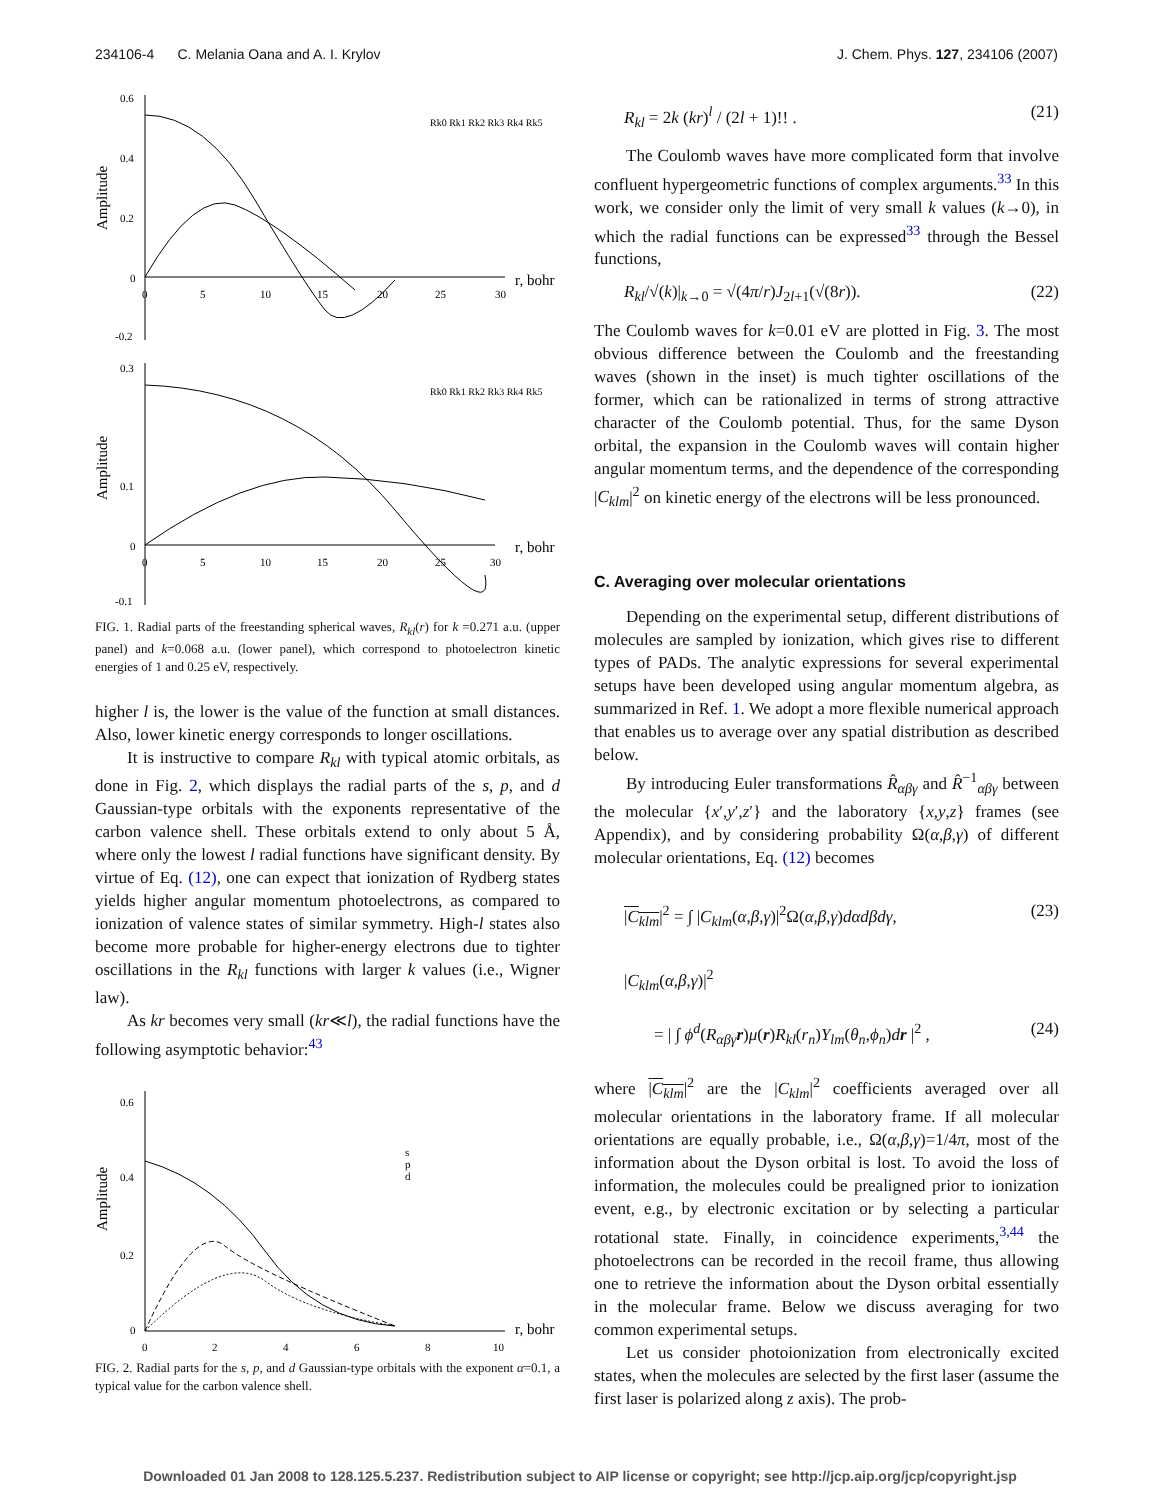234106-4 C. Melania Oana and A. I. Krylov J. Chem. Phys. 127, 234106 (2007)
0.6
0.4
0.2
0
-0.2
0
5
10
15
20
25
30
r, bohr
Amplitude
Rk0 Rk1 Rk2 Rk3 Rk4 Rk5
0.3
0.1
0
-0.1
0
5
10
15
20
25
30
r, bohr
Amplitude
Rk0 Rk1 Rk2 Rk3 Rk4 Rk5
FIG. 1. Radial parts of the freestanding spherical waves, R<sub>kl</sub>(r) for k =0.271 a.u. (upper panel) and k=0.068 a.u. (lower panel), which correspond to photoelectron kinetic energies of 1 and 0.25 eV, respectively.
higher l is, the lower is the value of the function at small distances. Also, lower kinetic energy corresponds to longer oscillations.
It is instructive to compare R<sub>kl</sub> with typical atomic orbitals, as done in Fig. 2, which displays the radial parts of the s, p, and d Gaussian-type orbitals with the exponents representative of the carbon valence shell. These orbitals extend to only about 5 Å, where only the lowest l radial functions have significant density. By virtue of Eq. (12), one can expect that ionization of Rydberg states yields higher angular momentum photoelectrons, as compared to ionization of valence states of similar symmetry. High-l states also become more probable for higher-energy electrons due to tighter oscillations in the R<sub>kl</sub> functions with larger k values (i.e., Wigner law).
As kr becomes very small (kr≪l), the radial functions have the following asymptotic behavior:<sup>43</sup>
0.6
0.4
0.2
0
0
2
4
6
8
10
r, bohr
Amplitude
s
p
d
FIG. 2. Radial parts for the s, p, and d Gaussian-type orbitals with the exponent α=0.1, a typical value for the carbon valence shell.
R<sub>kl</sub> = 2k (kr)<sup>l</sup> / (2l + 1)!! . (21)
The Coulomb waves have more complicated form that involve confluent hypergeometric functions of complex arguments.<sup>33</sup> In this work, we consider only the limit of very small k values (k→0), in which the radial functions can be expressed<sup>33</sup> through the Bessel functions,
R<sub>kl</sub>/√(k)|<sub>k→0</sub> = √(4π/r)J<sub>2l+1</sub>(√(8r)). (22)
The Coulomb waves for k=0.01 eV are plotted in Fig. 3. The most obvious difference between the Coulomb and the freestanding waves (shown in the inset) is much tighter oscillations of the former, which can be rationalized in terms of strong attractive character of the Coulomb potential. Thus, for the same Dyson orbital, the expansion in the Coulomb waves will contain higher angular momentum terms, and the dependence of the corresponding |C<sub>klm</sub>|<sup>2</sup> on kinetic energy of the electrons will be less pronounced.
C. Averaging over molecular orientations
Depending on the experimental setup, different distributions of molecules are sampled by ionization, which gives rise to different types of PADs. The analytic expressions for several experimental setups have been developed using angular momentum algebra, as summarized in Ref. 1. We adopt a more flexible numerical approach that enables us to average over any spatial distribution as described below.
By introducing Euler transformations R̂<sub>αβγ</sub> and R̂<sup>−1</sup><sub>αβγ</sub> between the molecular {x′,y′,z′} and the laboratory {x,y,z} frames (see Appendix), and by considering probability Ω(α,β,γ) of different molecular orientations, Eq. (12) becomes
|C<sub>klm</sub>|<sup>2</sup> = ∫ |C<sub>klm</sub>(α,β,γ)|<sup>2</sup>Ω(α,β,γ)dαdβdγ, (23)
|C<sub>klm</sub>(α,β,γ)|<sup>2</sup>
= | ∫ ϕ<sup>d</sup>(R<sub>αβγ</sub>r)μ(r)R<sub>kl</sub>(r<sub>n</sub>)Y<sub>lm</sub>(θ<sub>n</sub>,ϕ<sub>n</sub>)dr |<sup>2</sup> , (24)
where |C<sub>klm</sub>|<sup>2</sup> are the |C<sub>klm</sub>|<sup>2</sup> coefficients averaged over all molecular orientations in the laboratory frame. If all molecular orientations are equally probable, i.e., Ω(α,β,γ)=1/4π, most of the information about the Dyson orbital is lost. To avoid the loss of information, the molecules could be prealigned prior to ionization event, e.g., by electronic excitation or by selecting a particular rotational state. Finally, in coincidence experiments,<sup>3,44</sup> the photoelectrons can be recorded in the recoil frame, thus allowing one to retrieve the information about the Dyson orbital essentially in the molecular frame. Below we discuss averaging for two common experimental setups.
Let us consider photoionization from electronically excited states, when the molecules are selected by the first laser (assume the first laser is polarized along z axis). The prob-
Downloaded 01 Jan 2008 to 128.125.5.237. Redistribution subject to AIP license or copyright; see http://jcp.aip.org/jcp/copyright.jsp